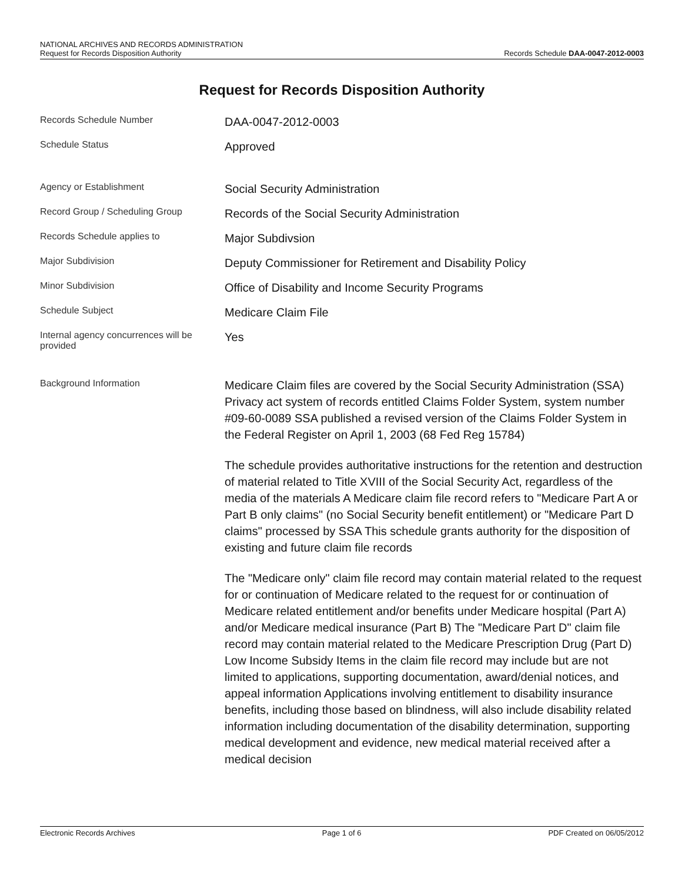NATIONAL ARCHIVES AND RECORDS ADMINISTRATION
Request for Records Disposition Authority
Records Schedule DAA-0047-2012-0003
Request for Records Disposition Authority
Records Schedule Number
DAA-0047-2012-0003
Schedule Status
Approved
Agency or Establishment
Social Security Administration
Record Group / Scheduling Group
Records of the Social Security Administration
Records Schedule applies to
Major Subdivsion
Major Subdivision
Deputy Commissioner for Retirement and Disability Policy
Minor Subdivision
Office of Disability and Income Security Programs
Schedule Subject
Medicare Claim File
Internal agency concurrences will be provided
Yes
Background Information
Medicare Claim files are covered by the Social Security Administration (SSA) Privacy act system of records entitled Claims Folder System, system number #09-60-0089 SSA published a revised version of the Claims Folder System in the Federal Register on April 1, 2003 (68 Fed Reg 15784)
The schedule provides authoritative instructions for the retention and destruction of material related to Title XVIII of the Social Security Act, regardless of the media of the materials A Medicare claim file record refers to "Medicare Part A or Part B only claims" (no Social Security benefit entitlement) or "Medicare Part D claims" processed by SSA This schedule grants authority for the disposition of existing and future claim file records
The "Medicare only" claim file record may contain material related to the request for or continuation of Medicare related to the request for or continuation of Medicare related entitlement and/or benefits under Medicare hospital (Part A) and/or Medicare medical insurance (Part B) The "Medicare Part D" claim file record may contain material related to the Medicare Prescription Drug (Part D) Low Income Subsidy Items in the claim file record may include but are not limited to applications, supporting documentation, award/denial notices, and appeal information Applications involving entitlement to disability insurance benefits, including those based on blindness, will also include disability related information including documentation of the disability determination, supporting medical development and evidence, new medical material received after a medical decision
Electronic Records Archives Page 1 of 6 PDF Created on 06/05/2012